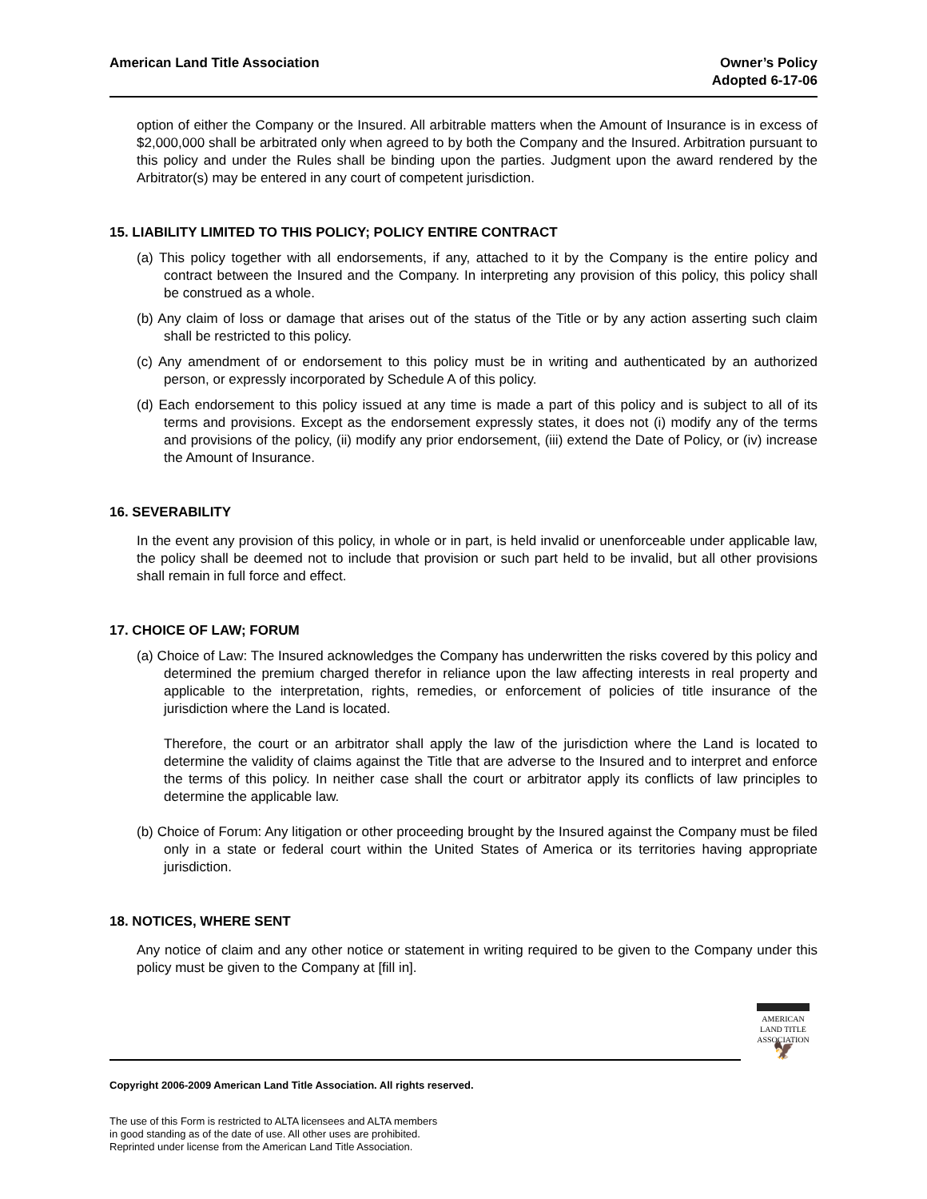American Land Title Association
Owner’s Policy
Adopted 6-17-06
option of either the Company or the Insured. All arbitrable matters when the Amount of Insurance is in excess of $2,000,000 shall be arbitrated only when agreed to by both the Company and the Insured. Arbitration pursuant to this policy and under the Rules shall be binding upon the parties. Judgment upon the award rendered by the Arbitrator(s) may be entered in any court of competent jurisdiction.
15. LIABILITY LIMITED TO THIS POLICY; POLICY ENTIRE CONTRACT
(a) This policy together with all endorsements, if any, attached to it by the Company is the entire policy and contract between the Insured and the Company. In interpreting any provision of this policy, this policy shall be construed as a whole.
(b) Any claim of loss or damage that arises out of the status of the Title or by any action asserting such claim shall be restricted to this policy.
(c) Any amendment of or endorsement to this policy must be in writing and authenticated by an authorized person, or expressly incorporated by Schedule A of this policy.
(d) Each endorsement to this policy issued at any time is made a part of this policy and is subject to all of its terms and provisions. Except as the endorsement expressly states, it does not (i) modify any of the terms and provisions of the policy, (ii) modify any prior endorsement, (iii) extend the Date of Policy, or (iv) increase the Amount of Insurance.
16. SEVERABILITY
In the event any provision of this policy, in whole or in part, is held invalid or unenforceable under applicable law, the policy shall be deemed not to include that provision or such part held to be invalid, but all other provisions shall remain in full force and effect.
17. CHOICE OF LAW; FORUM
(a) Choice of Law: The Insured acknowledges the Company has underwritten the risks covered by this policy and determined the premium charged therefor in reliance upon the law affecting interests in real property and applicable to the interpretation, rights, remedies, or enforcement of policies of title insurance of the jurisdiction where the Land is located.
Therefore, the court or an arbitrator shall apply the law of the jurisdiction where the Land is located to determine the validity of claims against the Title that are adverse to the Insured and to interpret and enforce the terms of this policy. In neither case shall the court or arbitrator apply its conflicts of law principles to determine the applicable law.
(b) Choice of Forum: Any litigation or other proceeding brought by the Insured against the Company must be filed only in a state or federal court within the United States of America or its territories having appropriate jurisdiction.
18. NOTICES, WHERE SENT
Any notice of claim and any other notice or statement in writing required to be given to the Company under this policy must be given to the Company at [fill in].
AMERICAN
LAND TITLE
ASSOCIATION
🦅
Copyright 2006-2009 American Land Title Association. All rights reserved.
The use of this Form is restricted to ALTA licensees and ALTA members
in good standing as of the date of use. All other uses are prohibited.
Reprinted under license from the American Land Title Association.